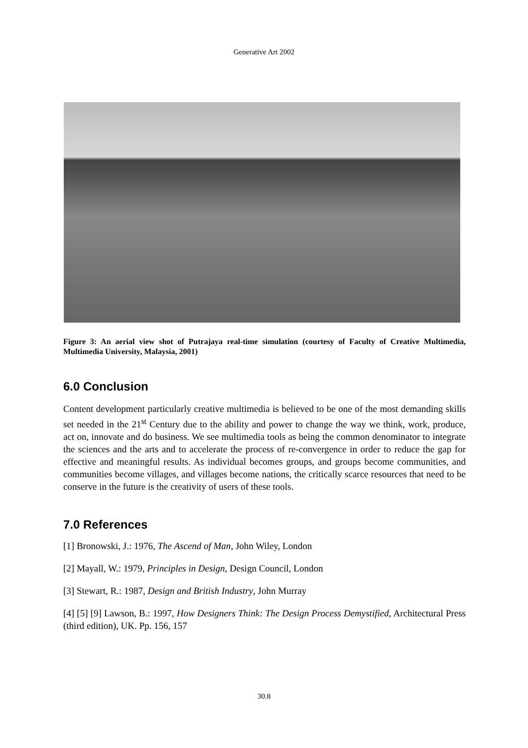Generative Art 2002
Figure 3: An aerial view shot of Putrajaya real-time simulation (courtesy of Faculty of Creative Multimedia, Multimedia University, Malaysia, 2001)
6.0 Conclusion
Content development particularly creative multimedia is believed to be one of the most demanding skills set needed in the 21<sup>st</sup> Century due to the ability and power to change the way we think, work, produce, act on, innovate and do business. We see multimedia tools as being the common denominator to integrate the sciences and the arts and to accelerate the process of re-convergence in order to reduce the gap for effective and meaningful results. As individual becomes groups, and groups become communities, and communities become villages, and villages become nations, the critically scarce resources that need to be conserve in the future is the creativity of users of these tools.
7.0 References
[1] Bronowski, J.: 1976, The Ascend of Man, John Wiley, London
[2] Mayall, W.: 1979, Principles in Design, Design Council, London
[3] Stewart, R.: 1987, Design and British Industry, John Murray
[4] [5] [9] Lawson, B.: 1997, How Designers Think: The Design Process Demystified, Architectural Press (third edition), UK. Pp. 156, 157
30.8